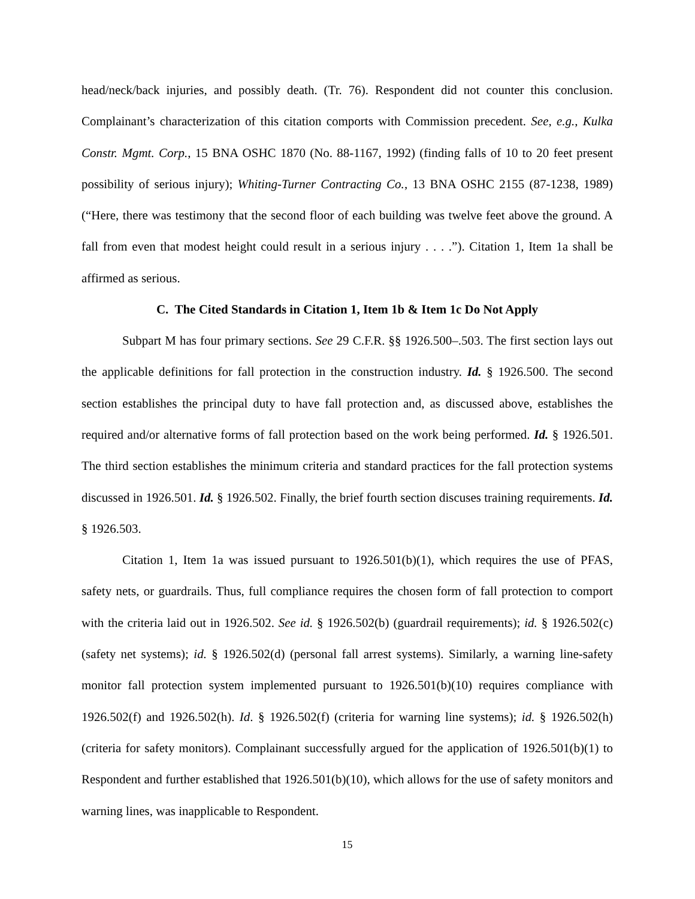head/neck/back injuries, and possibly death. (Tr. 76). Respondent did not counter this conclusion. Complainant’s characterization of this citation comports with Commission precedent. See, e.g., Kulka Constr. Mgmt. Corp., 15 BNA OSHC 1870 (No. 88-1167, 1992) (finding falls of 10 to 20 feet present possibility of serious injury); Whiting-Turner Contracting Co., 13 BNA OSHC 2155 (87-1238, 1989) (“Here, there was testimony that the second floor of each building was twelve feet above the ground. A fall from even that modest height could result in a serious injury . . . .”). Citation 1, Item 1a shall be affirmed as serious.
C. The Cited Standards in Citation 1, Item 1b & Item 1c Do Not Apply
Subpart M has four primary sections. See 29 C.F.R. §§ 1926.500–.503. The first section lays out the applicable definitions for fall protection in the construction industry. Id. § 1926.500. The second section establishes the principal duty to have fall protection and, as discussed above, establishes the required and/or alternative forms of fall protection based on the work being performed. Id. § 1926.501. The third section establishes the minimum criteria and standard practices for the fall protection systems discussed in 1926.501. Id. § 1926.502. Finally, the brief fourth section discuses training requirements. Id. § 1926.503.
Citation 1, Item 1a was issued pursuant to 1926.501(b)(1), which requires the use of PFAS, safety nets, or guardrails. Thus, full compliance requires the chosen form of fall protection to comport with the criteria laid out in 1926.502. See id. § 1926.502(b) (guardrail requirements); id. § 1926.502(c) (safety net systems); id. § 1926.502(d) (personal fall arrest systems). Similarly, a warning line-safety monitor fall protection system implemented pursuant to 1926.501(b)(10) requires compliance with 1926.502(f) and 1926.502(h). Id. § 1926.502(f) (criteria for warning line systems); id. § 1926.502(h) (criteria for safety monitors). Complainant successfully argued for the application of 1926.501(b)(1) to Respondent and further established that 1926.501(b)(10), which allows for the use of safety monitors and warning lines, was inapplicable to Respondent.
15